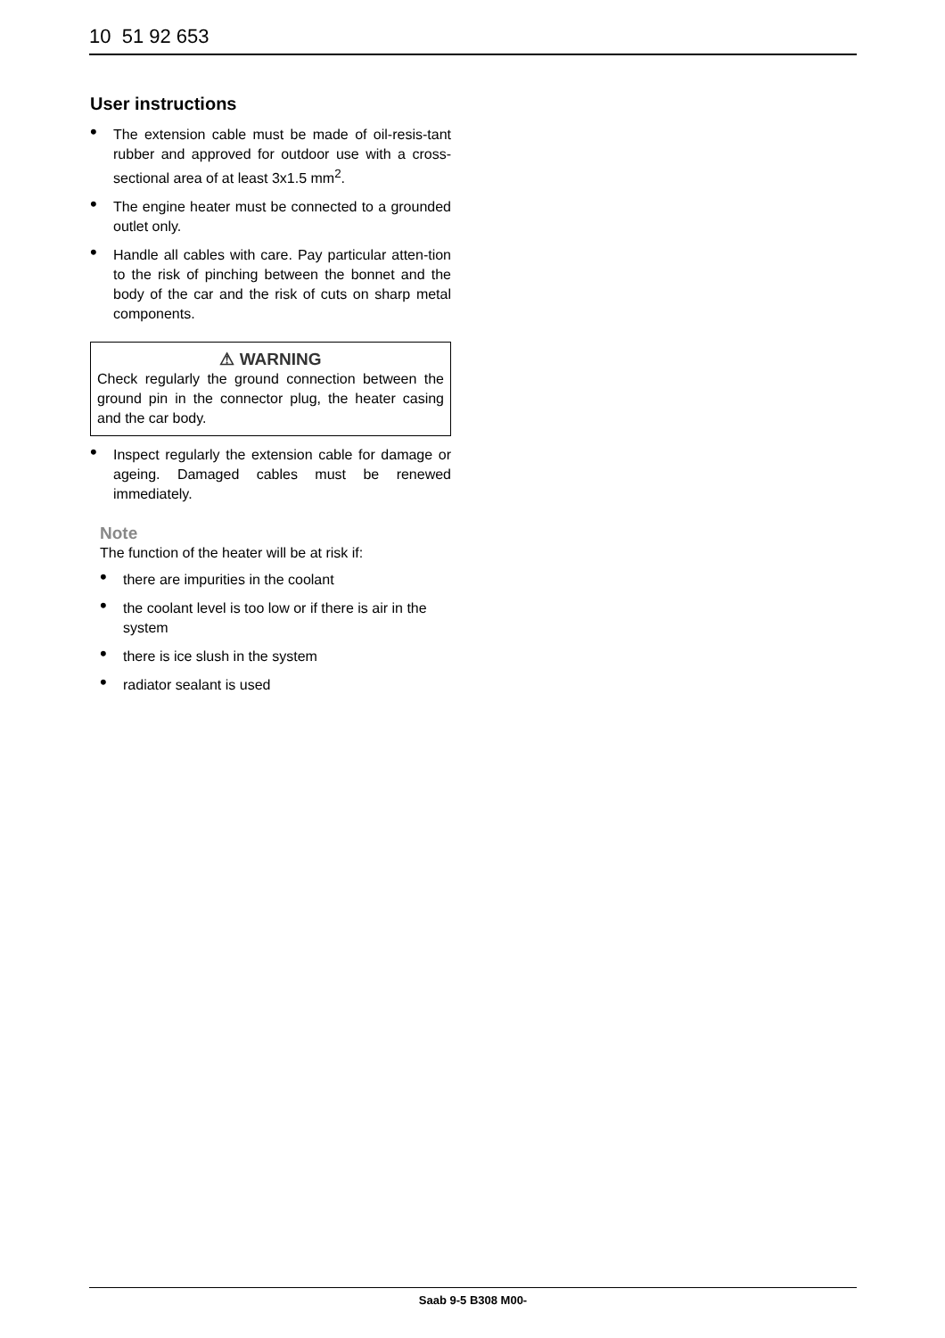10 51 92 653
User instructions
The extension cable must be made of oil-resis-tant rubber and approved for outdoor use with a cross-sectional area of at least 3x1.5 mm<sup>2</sup>.
The engine heater must be connected to a grounded outlet only.
Handle all cables with care. Pay particular atten-tion to the risk of pinching between the bonnet and the body of the car and the risk of cuts on sharp metal components.
⚠ WARNING
Check regularly the ground connection between the ground pin in the connector plug, the heater casing and the car body.
Inspect regularly the extension cable for damage or ageing. Damaged cables must be renewed immediately.
Note
The function of the heater will be at risk if:
there are impurities in the coolant
the coolant level is too low or if there is air in the system
there is ice slush in the system
radiator sealant is used
Saab 9-5 B308 M00-